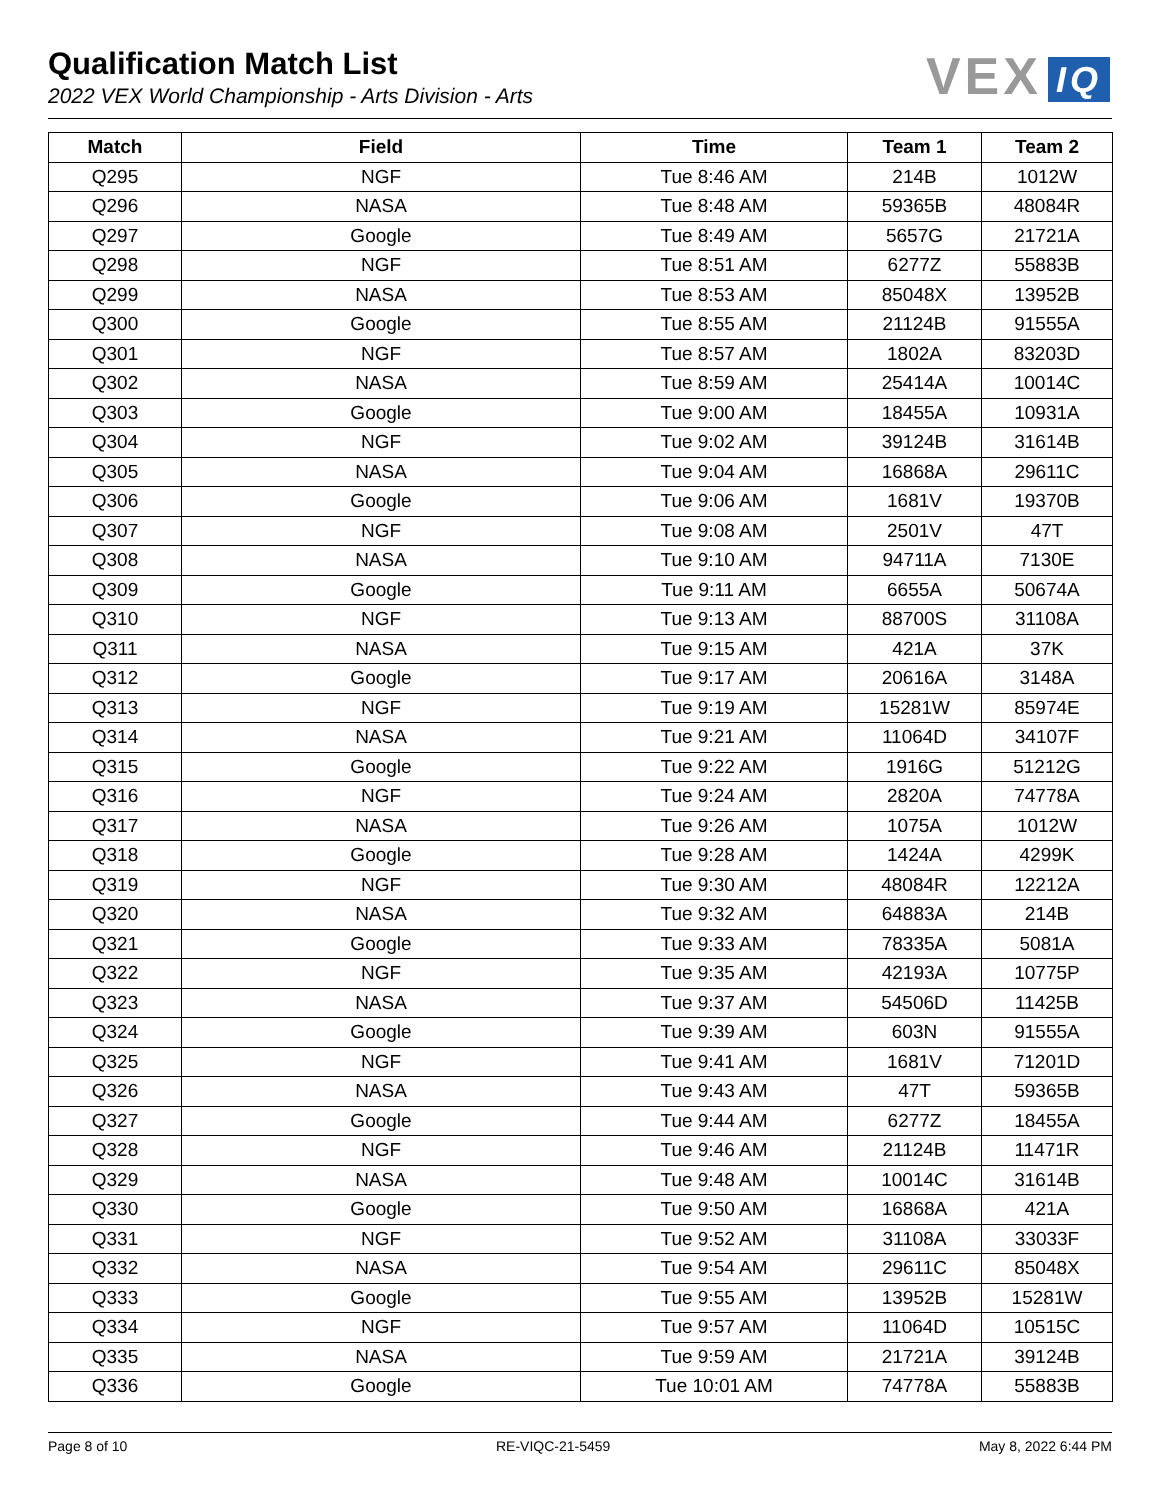Qualification Match List
2022 VEX World Championship - Arts Division - Arts
VEX IQ
| Match | Field | Time | Team 1 | Team 2 |
| --- | --- | --- | --- | --- |
| Q295 | NGF | Tue 8:46 AM | 214B | 1012W |
| Q296 | NASA | Tue 8:48 AM | 59365B | 48084R |
| Q297 | Google | Tue 8:49 AM | 5657G | 21721A |
| Q298 | NGF | Tue 8:51 AM | 6277Z | 55883B |
| Q299 | NASA | Tue 8:53 AM | 85048X | 13952B |
| Q300 | Google | Tue 8:55 AM | 21124B | 91555A |
| Q301 | NGF | Tue 8:57 AM | 1802A | 83203D |
| Q302 | NASA | Tue 8:59 AM | 25414A | 10014C |
| Q303 | Google | Tue 9:00 AM | 18455A | 10931A |
| Q304 | NGF | Tue 9:02 AM | 39124B | 31614B |
| Q305 | NASA | Tue 9:04 AM | 16868A | 29611C |
| Q306 | Google | Tue 9:06 AM | 1681V | 19370B |
| Q307 | NGF | Tue 9:08 AM | 2501V | 47T |
| Q308 | NASA | Tue 9:10 AM | 94711A | 7130E |
| Q309 | Google | Tue 9:11 AM | 6655A | 50674A |
| Q310 | NGF | Tue 9:13 AM | 88700S | 31108A |
| Q311 | NASA | Tue 9:15 AM | 421A | 37K |
| Q312 | Google | Tue 9:17 AM | 20616A | 3148A |
| Q313 | NGF | Tue 9:19 AM | 15281W | 85974E |
| Q314 | NASA | Tue 9:21 AM | 11064D | 34107F |
| Q315 | Google | Tue 9:22 AM | 1916G | 51212G |
| Q316 | NGF | Tue 9:24 AM | 2820A | 74778A |
| Q317 | NASA | Tue 9:26 AM | 1075A | 1012W |
| Q318 | Google | Tue 9:28 AM | 1424A | 4299K |
| Q319 | NGF | Tue 9:30 AM | 48084R | 12212A |
| Q320 | NASA | Tue 9:32 AM | 64883A | 214B |
| Q321 | Google | Tue 9:33 AM | 78335A | 5081A |
| Q322 | NGF | Tue 9:35 AM | 42193A | 10775P |
| Q323 | NASA | Tue 9:37 AM | 54506D | 11425B |
| Q324 | Google | Tue 9:39 AM | 603N | 91555A |
| Q325 | NGF | Tue 9:41 AM | 1681V | 71201D |
| Q326 | NASA | Tue 9:43 AM | 47T | 59365B |
| Q327 | Google | Tue 9:44 AM | 6277Z | 18455A |
| Q328 | NGF | Tue 9:46 AM | 21124B | 11471R |
| Q329 | NASA | Tue 9:48 AM | 10014C | 31614B |
| Q330 | Google | Tue 9:50 AM | 16868A | 421A |
| Q331 | NGF | Tue 9:52 AM | 31108A | 33033F |
| Q332 | NASA | Tue 9:54 AM | 29611C | 85048X |
| Q333 | Google | Tue 9:55 AM | 13952B | 15281W |
| Q334 | NGF | Tue 9:57 AM | 11064D | 10515C |
| Q335 | NASA | Tue 9:59 AM | 21721A | 39124B |
| Q336 | Google | Tue 10:01 AM | 74778A | 55883B |
Page 8 of 10 RE-VIQC-21-5459 May 8, 2022 6:44 PM